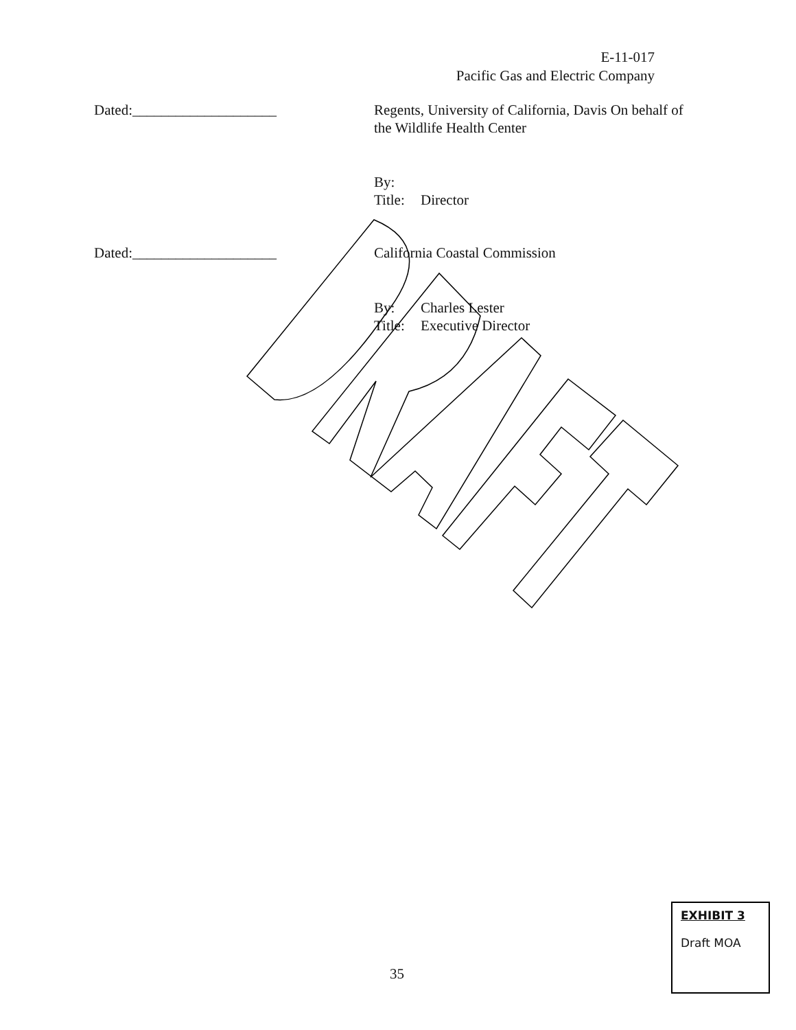E-11-017
Pacific Gas and Electric Company
Dated:____________________ Regents, University of California, Davis On behalf of the Wildlife Health Center
By:
Title: Director
Dated:____________________ California Coastal Commission
By: Charles Lester
Title: Executive Director
EXHIBIT 3
Draft MOA
35